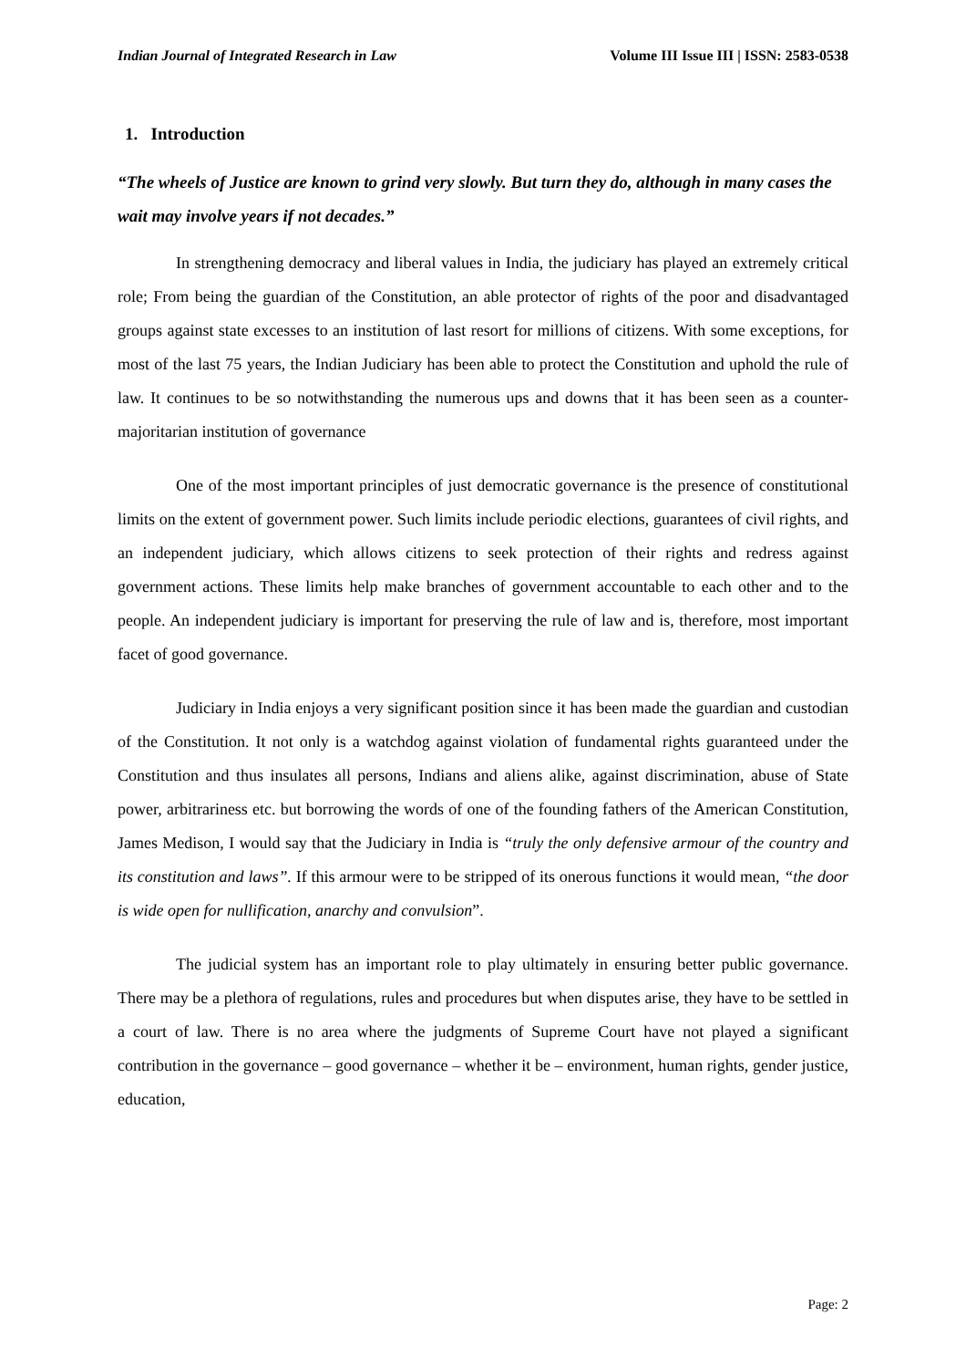Indian Journal of Integrated Research in Law Volume III Issue III | ISSN: 2583-0538
1. Introduction
“The wheels of Justice are known to grind very slowly. But turn they do, although in many cases the wait may involve years if not decades.”
In strengthening democracy and liberal values in India, the judiciary has played an extremely critical role; From being the guardian of the Constitution, an able protector of rights of the poor and disadvantaged groups against state excesses to an institution of last resort for millions of citizens. With some exceptions, for most of the last 75 years, the Indian Judiciary has been able to protect the Constitution and uphold the rule of law. It continues to be so notwithstanding the numerous ups and downs that it has been seen as a counter-majoritarian institution of governance
One of the most important principles of just democratic governance is the presence of constitutional limits on the extent of government power. Such limits include periodic elections, guarantees of civil rights, and an independent judiciary, which allows citizens to seek protection of their rights and redress against government actions. These limits help make branches of government accountable to each other and to the people. An independent judiciary is important for preserving the rule of law and is, therefore, most important facet of good governance.
Judiciary in India enjoys a very significant position since it has been made the guardian and custodian of the Constitution. It not only is a watchdog against violation of fundamental rights guaranteed under the Constitution and thus insulates all persons, Indians and aliens alike, against discrimination, abuse of State power, arbitrariness etc. but borrowing the words of one of the founding fathers of the American Constitution, James Medison, I would say that the Judiciary in India is “truly the only defensive armour of the country and its constitution and laws”. If this armour were to be stripped of its onerous functions it would mean, “the door is wide open for nullification, anarchy and convulsion”.
The judicial system has an important role to play ultimately in ensuring better public governance. There may be a plethora of regulations, rules and procedures but when disputes arise, they have to be settled in a court of law. There is no area where the judgments of Supreme Court have not played a significant contribution in the governance – good governance – whether it be – environment, human rights, gender justice, education,
Page: 2